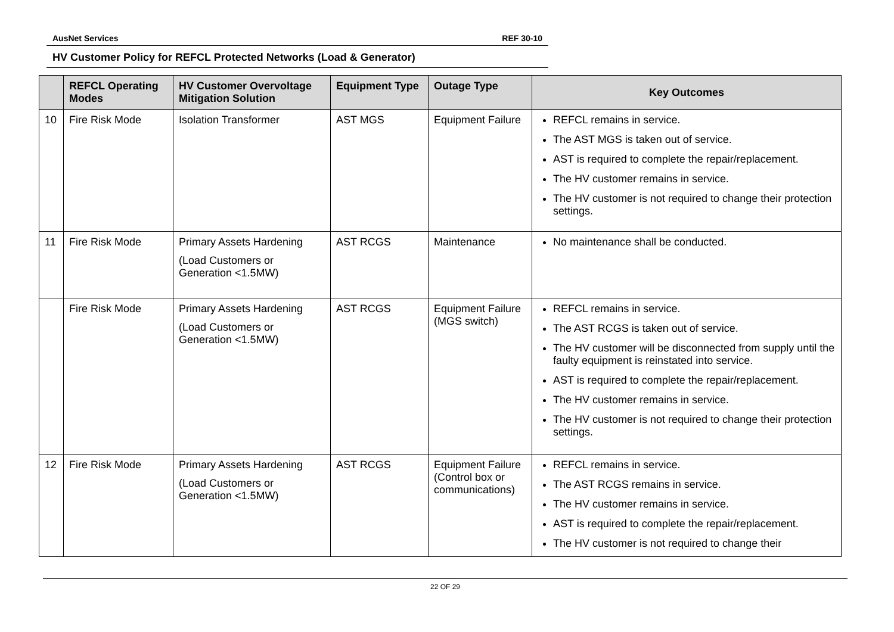AusNet Services REF 30-10
HV Customer Policy for REFCL Protected Networks (Load & Generator)
| | REFCL Operating Modes | HV Customer Overvoltage Mitigation Solution | Equipment Type | Outage Type | Key Outcomes |
| --- | --- | --- | --- | --- | --- |
| 10 | Fire Risk Mode | Isolation Transformer | AST MGS | Equipment Failure | REFCL remains in service. The AST MGS is taken out of service. AST is required to complete the repair/replacement. The HV customer remains in service. The HV customer is not required to change their protection settings. |
| 11 | Fire Risk Mode | Primary Assets Hardening (Load Customers or Generation <1.5MW) | AST RCGS | Maintenance | No maintenance shall be conducted. |
| | Fire Risk Mode | Primary Assets Hardening (Load Customers or Generation <1.5MW) | AST RCGS | Equipment Failure (MGS switch) | REFCL remains in service. The AST RCGS is taken out of service. The HV customer will be disconnected from supply until the faulty equipment is reinstated into service. AST is required to complete the repair/replacement. The HV customer remains in service. The HV customer is not required to change their protection settings. |
| 12 | Fire Risk Mode | Primary Assets Hardening (Load Customers or Generation <1.5MW) | AST RCGS | Equipment Failure (Control box or communications) | REFCL remains in service. The AST RCGS remains in service. The HV customer remains in service. AST is required to complete the repair/replacement. The HV customer is not required to change their |
22 OF 29